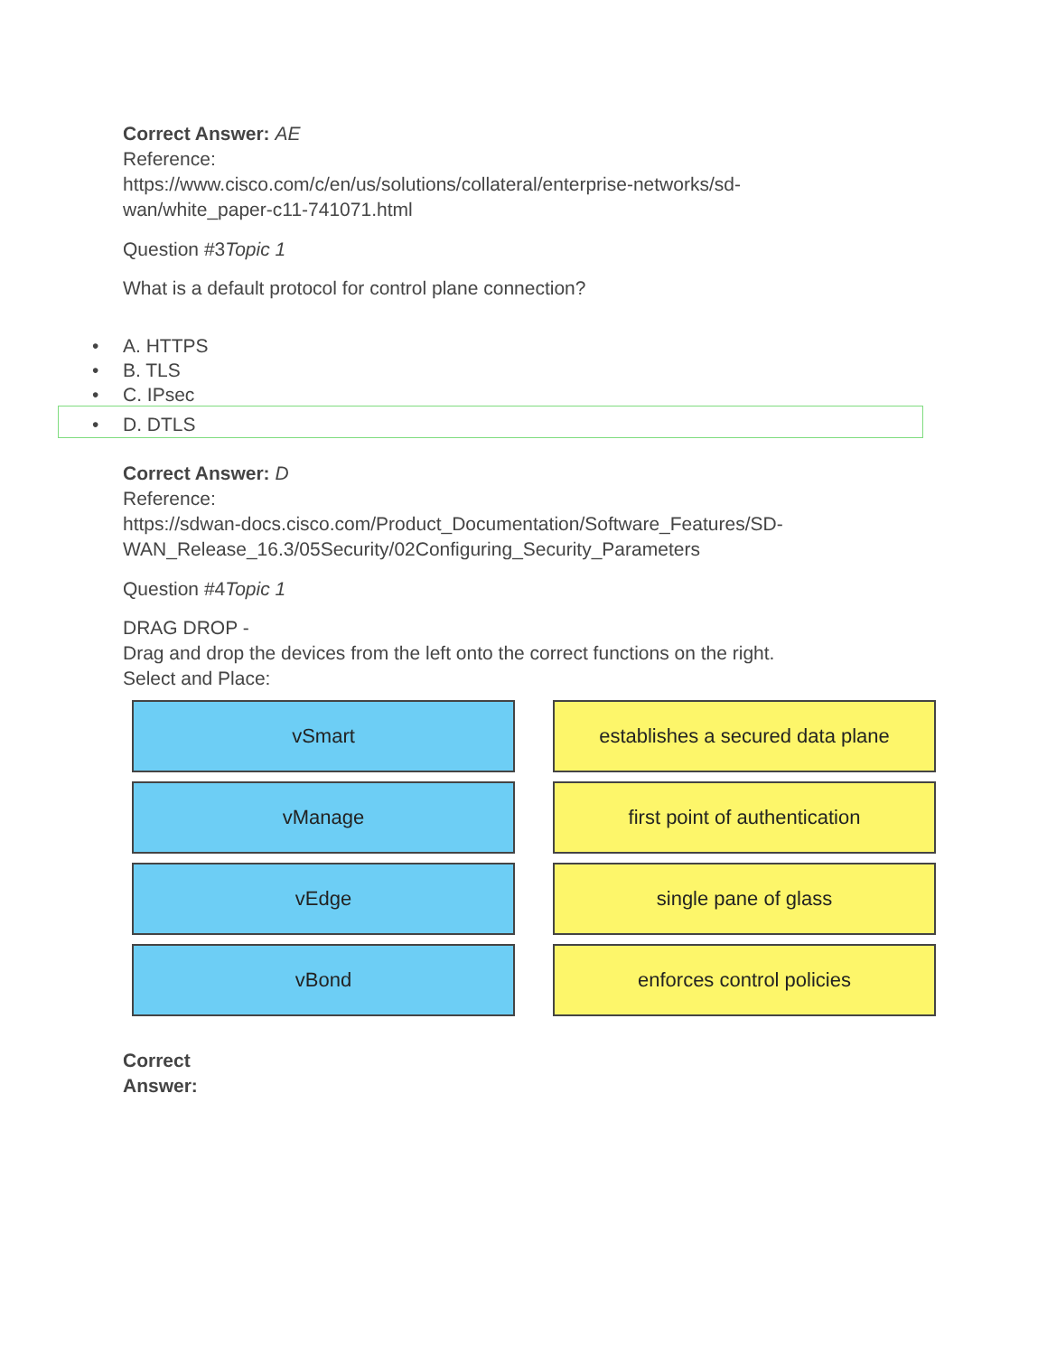Correct Answer: AE
Reference:
https://www.cisco.com/c/en/us/solutions/collateral/enterprise-networks/sd-
wan/white_paper-c11-741071.html
Question #3Topic 1
What is a default protocol for control plane connection?
• A. HTTPS
• B. TLS
• C. IPsec
• D. DTLS
Correct Answer: D
Reference:
https://sdwan-docs.cisco.com/Product_Documentation/Software_Features/SD-
WAN_Release_16.3/05Security/02Configuring_Security_Parameters
Question #4Topic 1
DRAG DROP -
Drag and drop the devices from the left onto the correct functions on the right.
Select and Place:
vSmart
establishes a secured data plane
vManage
first point of authentication
vEdge
single pane of glass
vBond
enforces control policies
Correct
Answer: